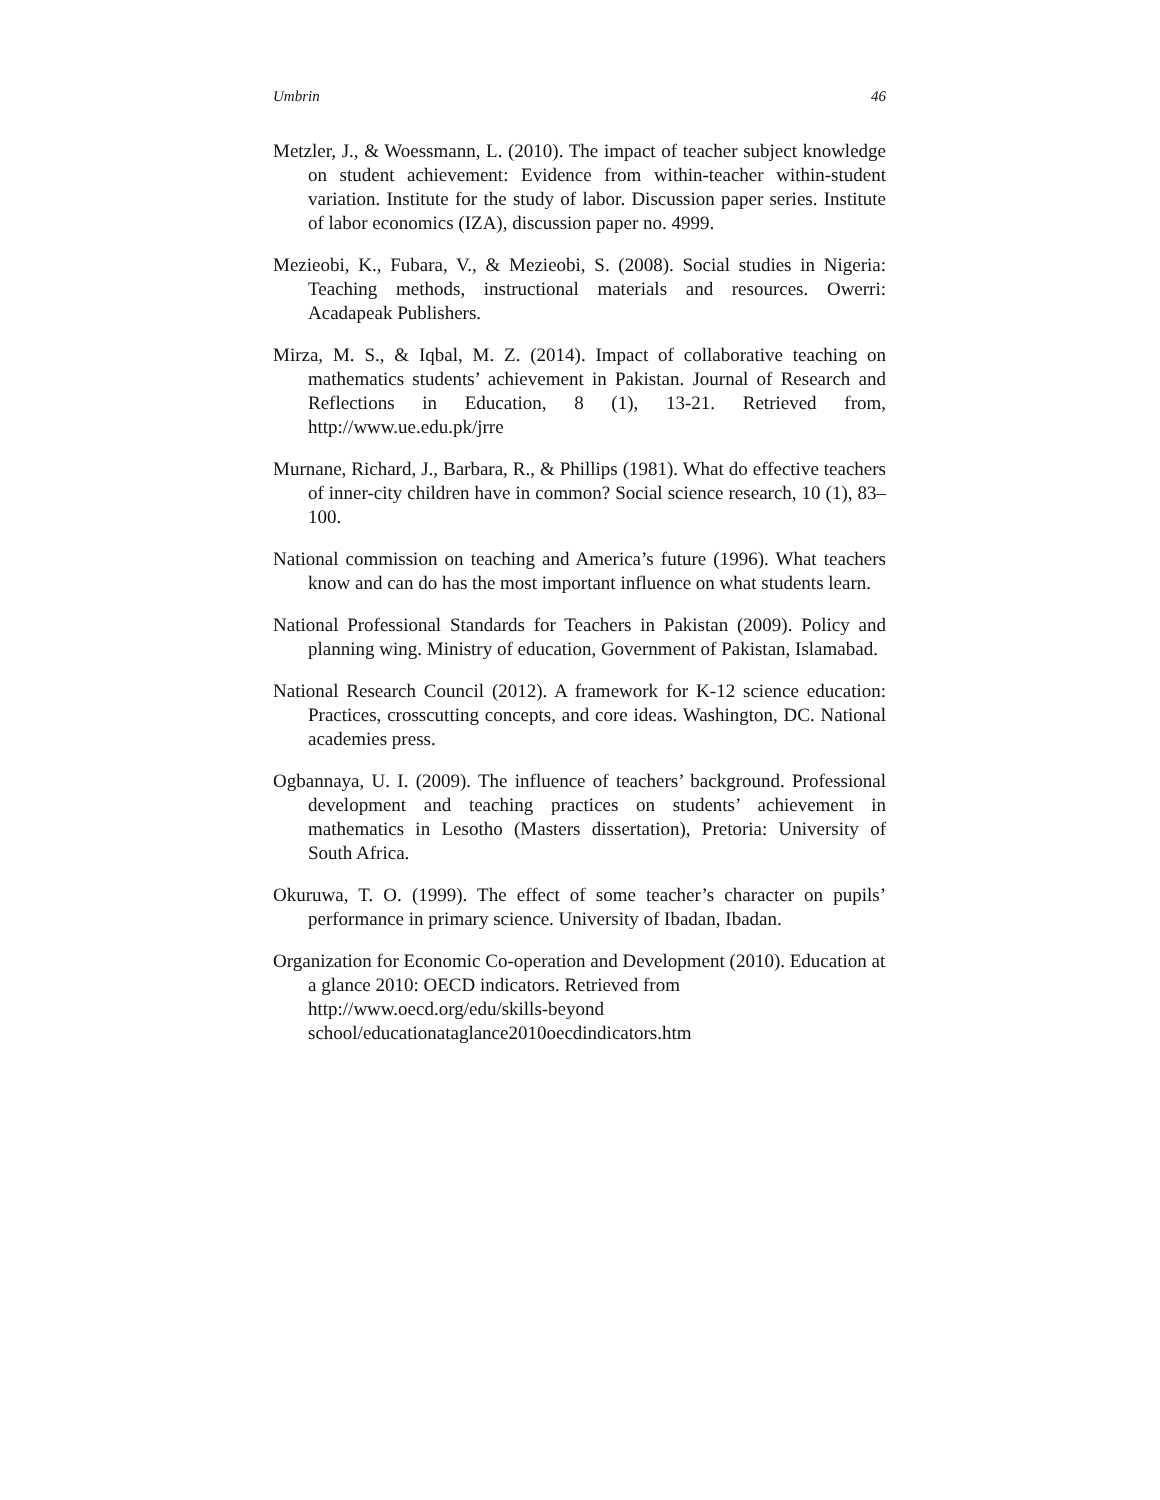Umbrin 46
Metzler, J., & Woessmann, L. (2010). The impact of teacher subject knowledge on student achievement: Evidence from within-teacher within-student variation. Institute for the study of labor. Discussion paper series. Institute of labor economics (IZA), discussion paper no. 4999.
Mezieobi, K., Fubara, V., & Mezieobi, S. (2008). Social studies in Nigeria: Teaching methods, instructional materials and resources. Owerri: Acadapeak Publishers.
Mirza, M. S., & Iqbal, M. Z. (2014). Impact of collaborative teaching on mathematics students’ achievement in Pakistan. Journal of Research and Reflections in Education, 8 (1), 13-21. Retrieved from, http://www.ue.edu.pk/jrre
Murnane, Richard, J., Barbara, R., & Phillips (1981). What do effective teachers of inner-city children have in common? Social science research, 10 (1), 83–100.
National commission on teaching and America’s future (1996). What teachers know and can do has the most important influence on what students learn.
National Professional Standards for Teachers in Pakistan (2009). Policy and planning wing. Ministry of education, Government of Pakistan, Islamabad.
National Research Council (2012). A framework for K-12 science education: Practices, crosscutting concepts, and core ideas. Washington, DC. National academies press.
Ogbannaya, U. I. (2009). The influence of teachers’ background. Professional development and teaching practices on students’ achievement in mathematics in Lesotho (Masters dissertation), Pretoria: University of South Africa.
Okuruwa, T. O. (1999). The effect of some teacher’s character on pupils’ performance in primary science. University of Ibadan, Ibadan.
Organization for Economic Co-operation and Development (2010). Education at a glance 2010: OECD indicators. Retrieved from http://www.oecd.org/edu/skills-beyond school/educationataglance2010oecdindicators.htm